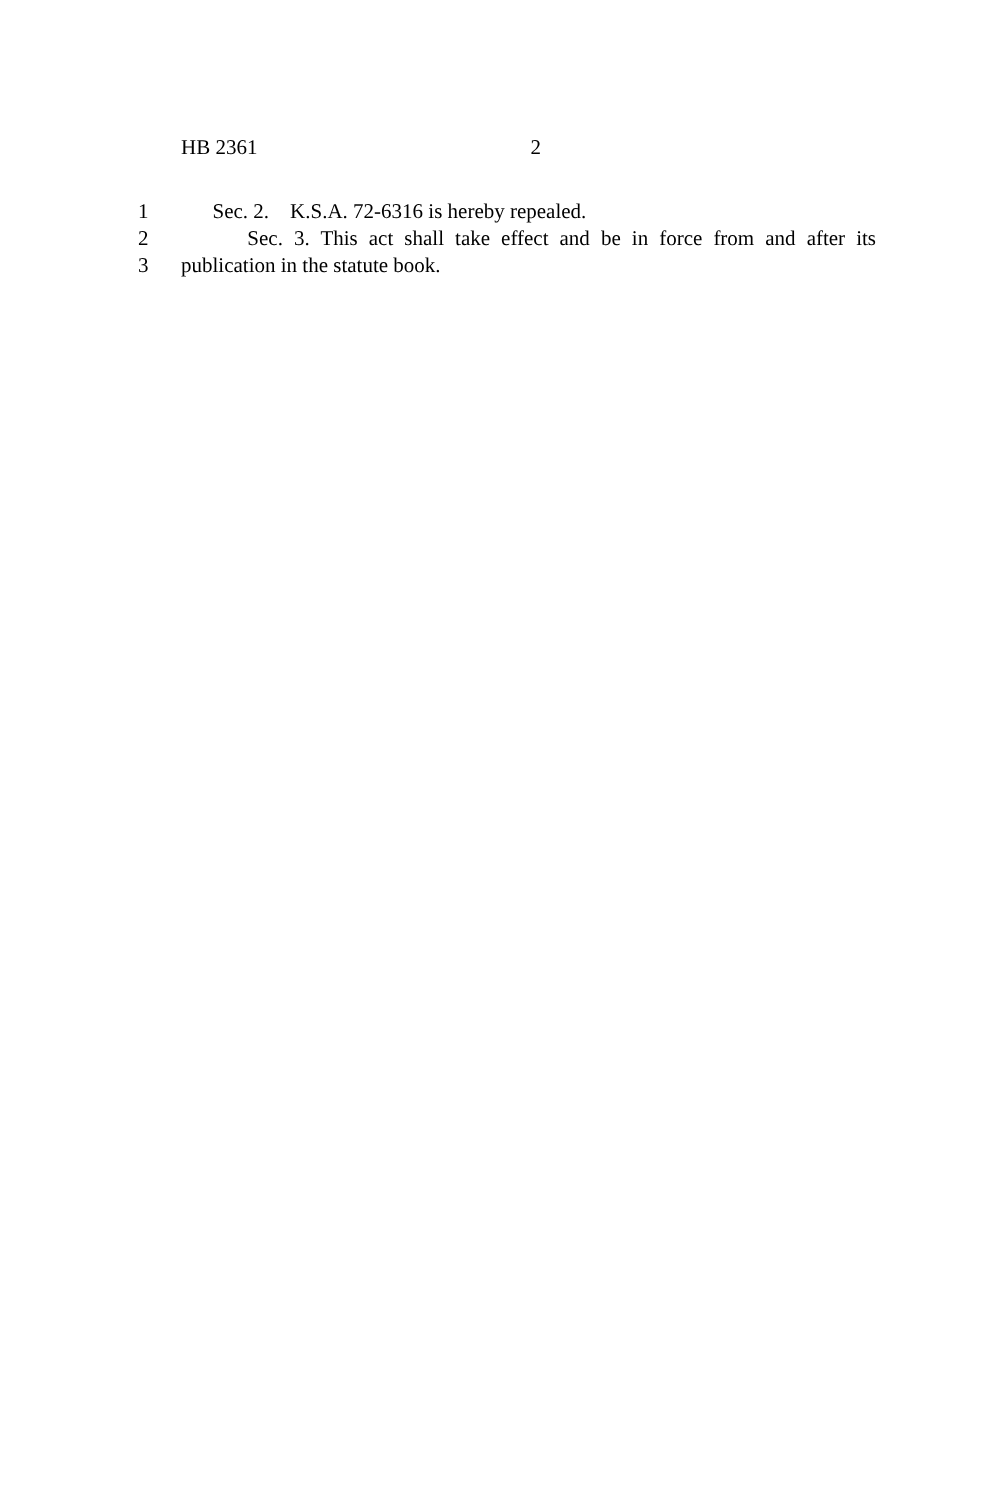HB 2361 2
1 Sec. 2. K.S.A. 72-6316 is hereby repealed.
2 Sec. 3. This act shall take effect and be in force from and after its
3 publication in the statute book.